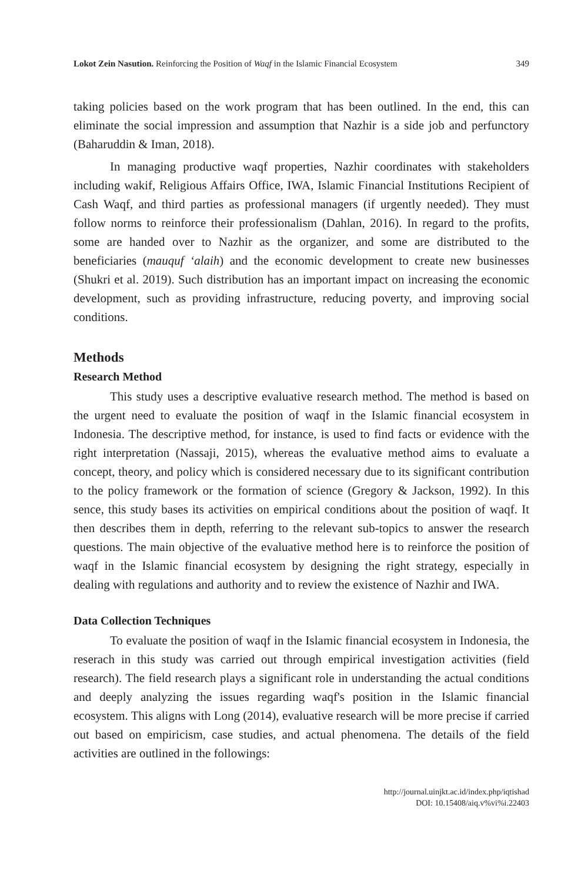Lokot Zein Nasution. Reinforcing the Position of Waqf in the Islamic Financial Ecosystem 349
taking policies based on the work program that has been outlined. In the end, this can eliminate the social impression and assumption that Nazhir is a side job and perfunctory (Baharuddin & Iman, 2018).
In managing productive waqf properties, Nazhir coordinates with stakeholders including wakif, Religious Affairs Office, IWA, Islamic Financial Institutions Recipient of Cash Waqf, and third parties as professional managers (if urgently needed). They must follow norms to reinforce their professionalism (Dahlan, 2016). In regard to the profits, some are handed over to Nazhir as the organizer, and some are distributed to the beneficiaries (mauquf ‘alaih) and the economic development to create new businesses (Shukri et al. 2019). Such distribution has an important impact on increasing the economic development, such as providing infrastructure, reducing poverty, and improving social conditions.
Methods
Research Method
This study uses a descriptive evaluative research method. The method is based on the urgent need to evaluate the position of waqf in the Islamic financial ecosystem in Indonesia. The descriptive method, for instance, is used to find facts or evidence with the right interpretation (Nassaji, 2015), whereas the evaluative method aims to evaluate a concept, theory, and policy which is considered necessary due to its significant contribution to the policy framework or the formation of science (Gregory & Jackson, 1992). In this sence, this study bases its activities on empirical conditions about the position of waqf. It then describes them in depth, referring to the relevant sub-topics to answer the research questions. The main objective of the evaluative method here is to reinforce the position of waqf in the Islamic financial ecosystem by designing the right strategy, especially in dealing with regulations and authority and to review the existence of Nazhir and IWA.
Data Collection Techniques
To evaluate the position of waqf in the Islamic financial ecosystem in Indonesia, the reserach in this study was carried out through empirical investigation activities (field research). The field research plays a significant role in understanding the actual conditions and deeply analyzing the issues regarding waqf's position in the Islamic financial ecosystem. This aligns with Long (2014), evaluative research will be more precise if carried out based on empiricism, case studies, and actual phenomena. The details of the field activities are outlined in the followings:
http://journal.uinjkt.ac.id/index.php/iqtishad
DOI: 10.15408/aiq.v%vi%i.22403